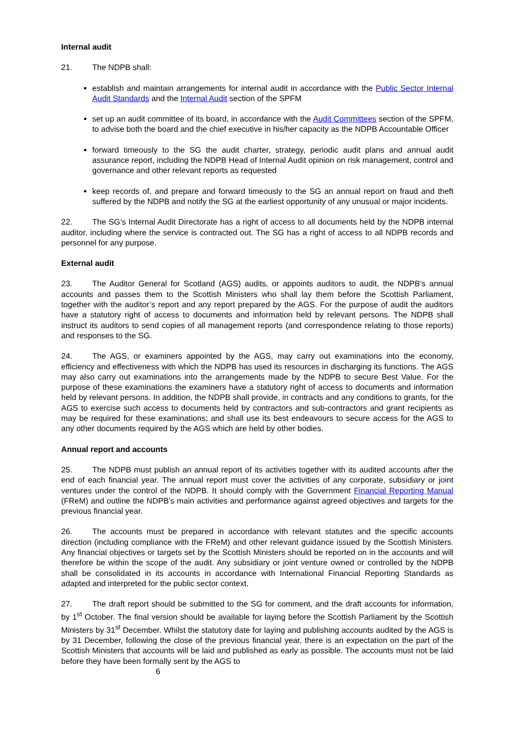Internal audit
21. The NDPB shall:
establish and maintain arrangements for internal audit in accordance with the Public Sector Internal Audit Standards and the Internal Audit section of the SPFM
set up an audit committee of its board, in accordance with the Audit Committees section of the SPFM, to advise both the board and the chief executive in his/her capacity as the NDPB Accountable Officer
forward timeously to the SG the audit charter, strategy, periodic audit plans and annual audit assurance report, including the NDPB Head of Internal Audit opinion on risk management, control and governance and other relevant reports as requested
keep records of, and prepare and forward timeously to the SG an annual report on fraud and theft suffered by the NDPB and notify the SG at the earliest opportunity of any unusual or major incidents.
22. The SG’s Internal Audit Directorate has a right of access to all documents held by the NDPB internal auditor, including where the service is contracted out. The SG has a right of access to all NDPB records and personnel for any purpose.
External audit
23. The Auditor General for Scotland (AGS) audits, or appoints auditors to audit, the NDPB’s annual accounts and passes them to the Scottish Ministers who shall lay them before the Scottish Parliament, together with the auditor’s report and any report prepared by the AGS. For the purpose of audit the auditors have a statutory right of access to documents and information held by relevant persons. The NDPB shall instruct its auditors to send copies of all management reports (and correspondence relating to those reports) and responses to the SG.
24. The AGS, or examiners appointed by the AGS, may carry out examinations into the economy, efficiency and effectiveness with which the NDPB has used its resources in discharging its functions. The AGS may also carry out examinations into the arrangements made by the NDPB to secure Best Value. For the purpose of these examinations the examiners have a statutory right of access to documents and information held by relevant persons. In addition, the NDPB shall provide, in contracts and any conditions to grants, for the AGS to exercise such access to documents held by contractors and sub-contractors and grant recipients as may be required for these examinations; and shall use its best endeavours to secure access for the AGS to any other documents required by the AGS which are held by other bodies.
Annual report and accounts
25. The NDPB must publish an annual report of its activities together with its audited accounts after the end of each financial year. The annual report must cover the activities of any corporate, subsidiary or joint ventures under the control of the NDPB. It should comply with the Government Financial Reporting Manual (FReM) and outline the NDPB’s main activities and performance against agreed objectives and targets for the previous financial year.
26. The accounts must be prepared in accordance with relevant statutes and the specific accounts direction (including compliance with the FReM) and other relevant guidance issued by the Scottish Ministers. Any financial objectives or targets set by the Scottish Ministers should be reported on in the accounts and will therefore be within the scope of the audit. Any subsidiary or joint venture owned or controlled by the NDPB shall be consolidated in its accounts in accordance with International Financial Reporting Standards as adapted and interpreted for the public sector context.
27. The draft report should be submitted to the SG for comment, and the draft accounts for information, by 1<sup>st</sup> October. The final version should be available for laying before the Scottish Parliament by the Scottish Ministers by 31<sup>st</sup> December. Whilst the statutory date for laying and publishing accounts audited by the AGS is by 31 December, following the close of the previous financial year, there is an expectation on the part of the Scottish Ministers that accounts will be laid and published as early as possible. The accounts must not be laid before they have been formally sent by the AGS to
6